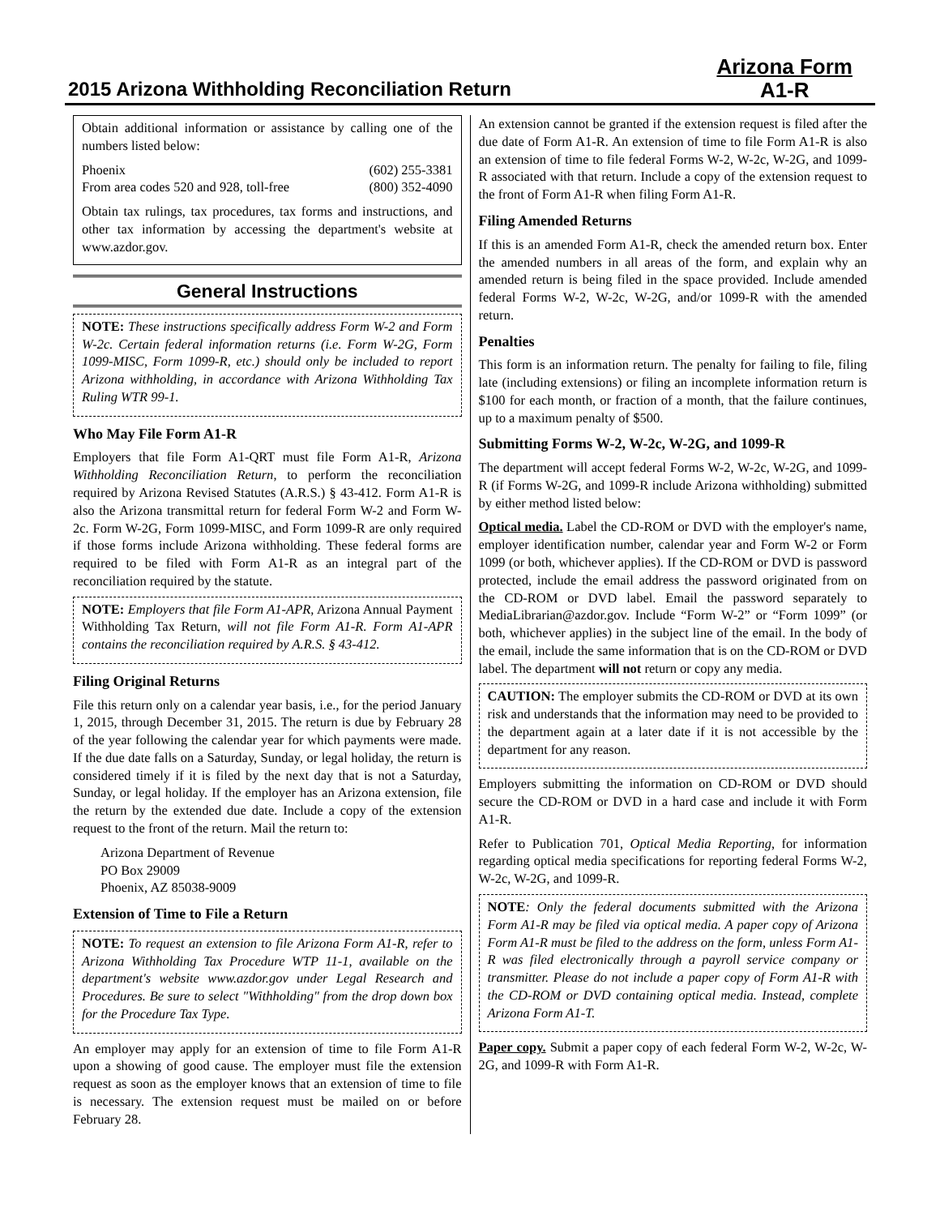2015 Arizona Withholding Reconciliation Return Arizona Form
A1-R
Obtain additional information or assistance by calling one of the numbers listed below:
Phoenix (602) 255-3381
From area codes 520 and 928, toll-free (800) 352-4090
Obtain tax rulings, tax procedures, tax forms and instructions, and other tax information by accessing the department's website at www.azdor.gov.
General Instructions
NOTE: These instructions specifically address Form W-2 and Form W-2c. Certain federal information returns (i.e. Form W-2G, Form 1099-MISC, Form 1099-R, etc.) should only be included to report Arizona withholding, in accordance with Arizona Withholding Tax Ruling WTR 99-1.
Who May File Form A1-R
Employers that file Form A1-QRT must file Form A1-R, Arizona Withholding Reconciliation Return, to perform the reconciliation required by Arizona Revised Statutes (A.R.S.) § 43-412. Form A1-R is also the Arizona transmittal return for federal Form W-2 and Form W-2c. Form W-2G, Form 1099-MISC, and Form 1099-R are only required if those forms include Arizona withholding. These federal forms are required to be filed with Form A1-R as an integral part of the reconciliation required by the statute.
NOTE: Employers that file Form A1-APR, Arizona Annual Payment Withholding Tax Return, will not file Form A1-R. Form A1-APR contains the reconciliation required by A.R.S. § 43-412.
Filing Original Returns
File this return only on a calendar year basis, i.e., for the period January 1, 2015, through December 31, 2015. The return is due by February 28 of the year following the calendar year for which payments were made. If the due date falls on a Saturday, Sunday, or legal holiday, the return is considered timely if it is filed by the next day that is not a Saturday, Sunday, or legal holiday. If the employer has an Arizona extension, file the return by the extended due date. Include a copy of the extension request to the front of the return. Mail the return to:
Arizona Department of Revenue
PO Box 29009
Phoenix, AZ 85038-9009
Extension of Time to File a Return
NOTE: To request an extension to file Arizona Form A1-R, refer to Arizona Withholding Tax Procedure WTP 11-1, available on the department's website www.azdor.gov under Legal Research and Procedures. Be sure to select "Withholding" from the drop down box for the Procedure Tax Type.
An employer may apply for an extension of time to file Form A1-R upon a showing of good cause. The employer must file the extension request as soon as the employer knows that an extension of time to file is necessary. The extension request must be mailed on or before February 28.
An extension cannot be granted if the extension request is filed after the due date of Form A1-R. An extension of time to file Form A1-R is also an extension of time to file federal Forms W-2, W-2c, W-2G, and 1099-R associated with that return. Include a copy of the extension request to the front of Form A1-R when filing Form A1-R.
Filing Amended Returns
If this is an amended Form A1-R, check the amended return box. Enter the amended numbers in all areas of the form, and explain why an amended return is being filed in the space provided. Include amended federal Forms W-2, W-2c, W-2G, and/or 1099-R with the amended return.
Penalties
This form is an information return. The penalty for failing to file, filing late (including extensions) or filing an incomplete information return is $100 for each month, or fraction of a month, that the failure continues, up to a maximum penalty of $500.
Submitting Forms W-2, W-2c, W-2G, and 1099-R
The department will accept federal Forms W-2, W-2c, W-2G, and 1099-R (if Forms W-2G, and 1099-R include Arizona withholding) submitted by either method listed below:
Optical media. Label the CD-ROM or DVD with the employer's name, employer identification number, calendar year and Form W-2 or Form 1099 (or both, whichever applies). If the CD-ROM or DVD is password protected, include the email address the password originated from on the CD-ROM or DVD label. Email the password separately to MediaLibrarian@azdor.gov. Include “Form W-2” or “Form 1099” (or both, whichever applies) in the subject line of the email. In the body of the email, include the same information that is on the CD-ROM or DVD label. The department will not return or copy any media.
CAUTION: The employer submits the CD-ROM or DVD at its own risk and understands that the information may need to be provided to the department again at a later date if it is not accessible by the department for any reason.
Employers submitting the information on CD-ROM or DVD should secure the CD-ROM or DVD in a hard case and include it with Form A1-R.
Refer to Publication 701, Optical Media Reporting, for information regarding optical media specifications for reporting federal Forms W-2, W-2c, W-2G, and 1099-R.
NOTE: Only the federal documents submitted with the Arizona Form A1-R may be filed via optical media. A paper copy of Arizona Form A1-R must be filed to the address on the form, unless Form A1-R was filed electronically through a payroll service company or transmitter. Please do not include a paper copy of Form A1-R with the CD-ROM or DVD containing optical media. Instead, complete Arizona Form A1-T.
Paper copy. Submit a paper copy of each federal Form W-2, W-2c, W-2G, and 1099-R with Form A1-R.